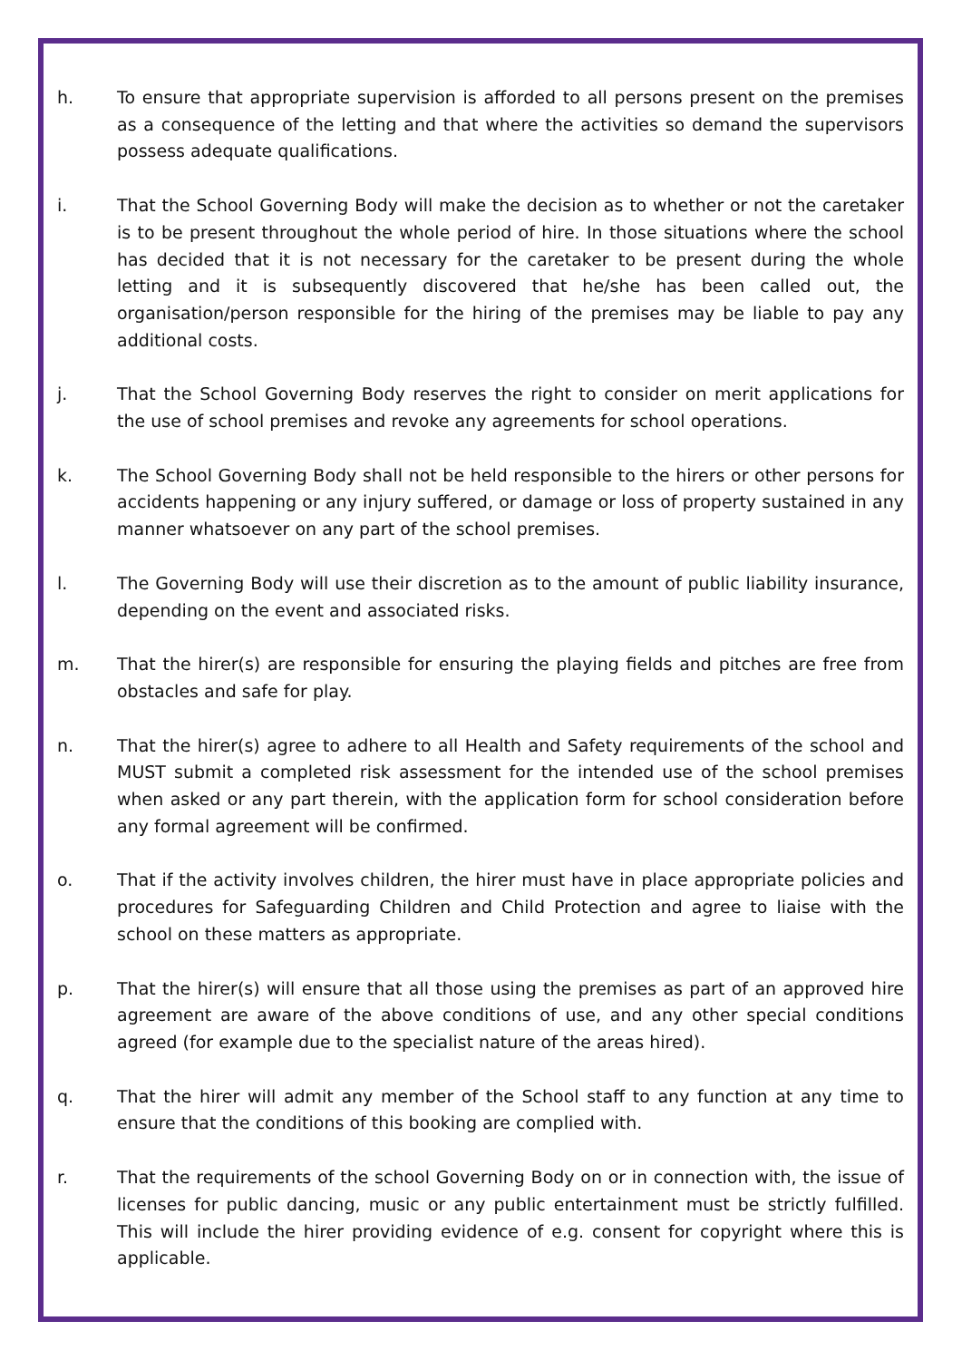h. To ensure that appropriate supervision is afforded to all persons present on the premises as a consequence of the letting and that where the activities so demand the supervisors possess adequate qualifications.
i. That the School Governing Body will make the decision as to whether or not the caretaker is to be present throughout the whole period of hire. In those situations where the school has decided that it is not necessary for the caretaker to be present during the whole letting and it is subsequently discovered that he/she has been called out, the organisation/person responsible for the hiring of the premises may be liable to pay any additional costs.
j. That the School Governing Body reserves the right to consider on merit applications for the use of school premises and revoke any agreements for school operations.
k. The School Governing Body shall not be held responsible to the hirers or other persons for accidents happening or any injury suffered, or damage or loss of property sustained in any manner whatsoever on any part of the school premises.
l. The Governing Body will use their discretion as to the amount of public liability insurance, depending on the event and associated risks.
m. That the hirer(s) are responsible for ensuring the playing fields and pitches are free from obstacles and safe for play.
n. That the hirer(s) agree to adhere to all Health and Safety requirements of the school and MUST submit a completed risk assessment for the intended use of the school premises when asked or any part therein, with the application form for school consideration before any formal agreement will be confirmed.
o. That if the activity involves children, the hirer must have in place appropriate policies and procedures for Safeguarding Children and Child Protection and agree to liaise with the school on these matters as appropriate.
p. That the hirer(s) will ensure that all those using the premises as part of an approved hire agreement are aware of the above conditions of use, and any other special conditions agreed (for example due to the specialist nature of the areas hired).
q. That the hirer will admit any member of the School staff to any function at any time to ensure that the conditions of this booking are complied with.
r. That the requirements of the school Governing Body on or in connection with, the issue of licenses for public dancing, music or any public entertainment must be strictly fulfilled. This will include the hirer providing evidence of e.g. consent for copyright where this is applicable.